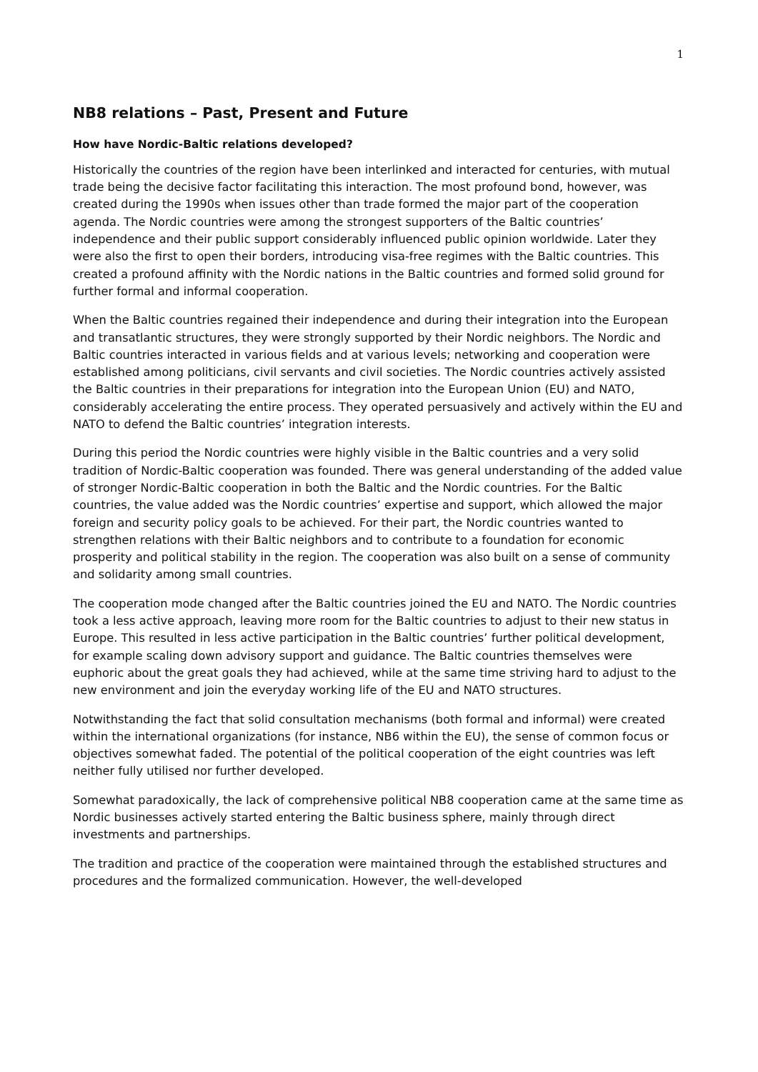1
NB8 relations – Past, Present and Future
How have Nordic-Baltic relations developed?
Historically the countries of the region have been interlinked and interacted for centuries, with mutual trade being the decisive factor facilitating this interaction. The most profound bond, however, was created during the 1990s when issues other than trade formed the major part of the cooperation agenda. The Nordic countries were among the strongest supporters of the Baltic countries’ independence and their public support considerably influenced public opinion worldwide. Later they were also the first to open their borders, introducing visa-free regimes with the Baltic countries. This created a profound affinity with the Nordic nations in the Baltic countries and formed solid ground for further formal and informal cooperation.
When the Baltic countries regained their independence and during their integration into the European and transatlantic structures, they were strongly supported by their Nordic neighbors. The Nordic and Baltic countries interacted in various fields and at various levels; networking and cooperation were established among politicians, civil servants and civil societies. The Nordic countries actively assisted the Baltic countries in their preparations for integration into the European Union (EU) and NATO, considerably accelerating the entire process. They operated persuasively and actively within the EU and NATO to defend the Baltic countries’ integration interests.
During this period the Nordic countries were highly visible in the Baltic countries and a very solid tradition of Nordic-Baltic cooperation was founded. There was general understanding of the added value of stronger Nordic-Baltic cooperation in both the Baltic and the Nordic countries. For the Baltic countries, the value added was the Nordic countries’ expertise and support, which allowed the major foreign and security policy goals to be achieved. For their part, the Nordic countries wanted to strengthen relations with their Baltic neighbors and to contribute to a foundation for economic prosperity and political stability in the region. The cooperation was also built on a sense of community and solidarity among small countries.
The cooperation mode changed after the Baltic countries joined the EU and NATO. The Nordic countries took a less active approach, leaving more room for the Baltic countries to adjust to their new status in Europe. This resulted in less active participation in the Baltic countries’ further political development, for example scaling down advisory support and guidance. The Baltic countries themselves were euphoric about the great goals they had achieved, while at the same time striving hard to adjust to the new environment and join the everyday working life of the EU and NATO structures.
Notwithstanding the fact that solid consultation mechanisms (both formal and informal) were created within the international organizations (for instance, NB6 within the EU), the sense of common focus or objectives somewhat faded. The potential of the political cooperation of the eight countries was left neither fully utilised nor further developed.
Somewhat paradoxically, the lack of comprehensive political NB8 cooperation came at the same time as Nordic businesses actively started entering the Baltic business sphere, mainly through direct investments and partnerships.
The tradition and practice of the cooperation were maintained through the established structures and procedures and the formalized communication. However, the well-developed